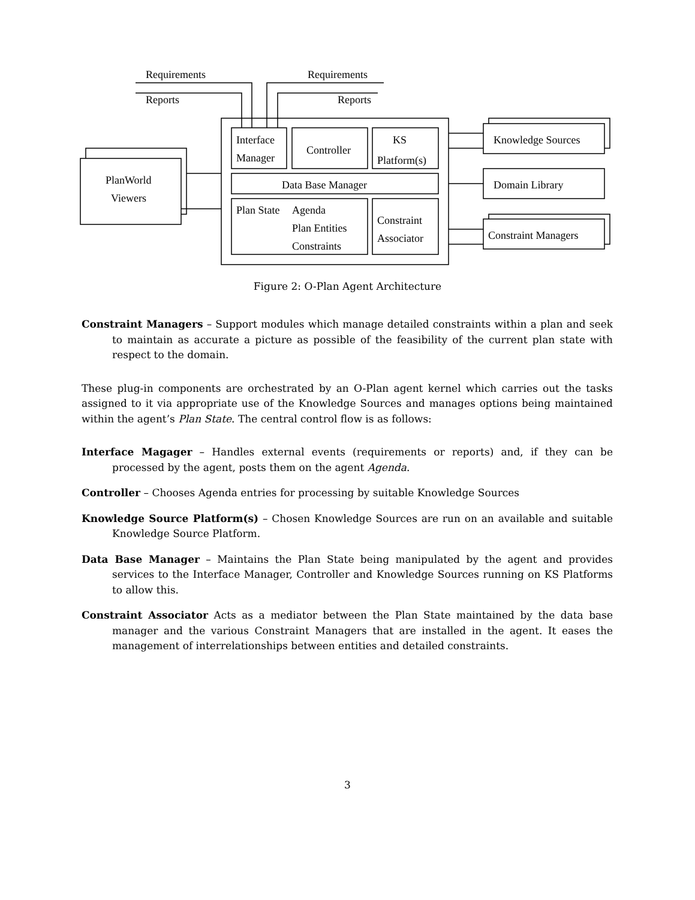Requirements
Requirements
Reports
Reports
Interface
Manager
Controller
KS
Platform(s)
Data Base Manager
Plan State
Agenda
Plan Entities
Constraints
Constraint
Associator
PlanWorld
Viewers
Knowledge Sources
Domain Library
Constraint Managers
Figure 2: O-Plan Agent Architecture
Constraint Managers
– Support modules which manage detailed constraints within a plan and seek to maintain as accurate a picture as possible of the feasibility of the current plan state with respect to the domain.
These plug-in components are orchestrated by an O-Plan agent kernel which carries out the tasks assigned to it via appropriate use of the Knowledge Sources and manages options being maintained within the agent’s Plan State. The central control flow is as follows:
Interface Magager
– Handles external events (requirements or reports) and, if they can be processed by the agent, posts them on the agent Agenda.
Controller
– Chooses Agenda entries for processing by suitable Knowledge Sources
Knowledge Source Platform(s)
– Chosen Knowledge Sources are run on an available and suitable Knowledge Source Platform.
Data Base Manager
– Maintains the Plan State being manipulated by the agent and provides services to the Interface Manager, Controller and Knowledge Sources running on KS Platforms to allow this.
Constraint Associator
Acts as a mediator between the Plan State maintained by the data base manager and the various Constraint Managers that are installed in the agent. It eases the management of interrelationships between entities and detailed constraints.
3